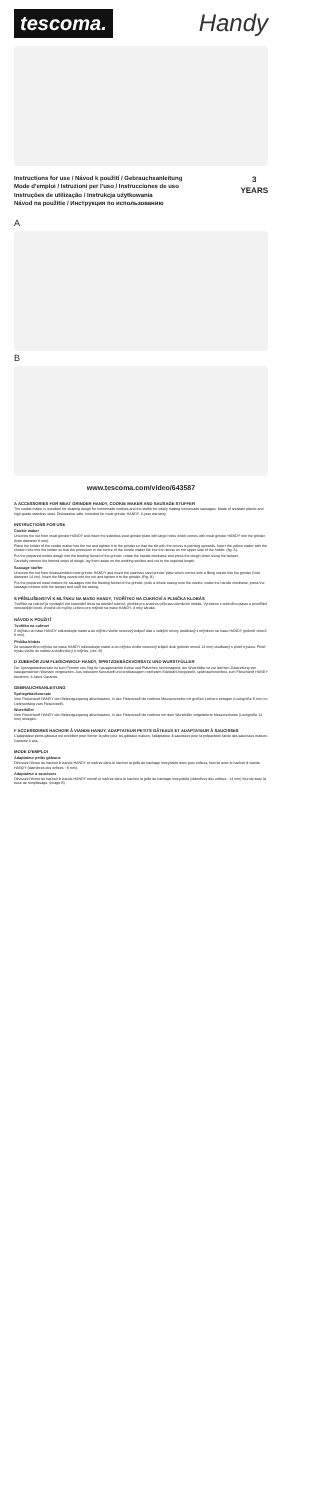tescoma. Handy
Instructions for use / Návod k použití / Gebrauchsanleitung
Mode d'emploi / Istruzioni per l'uso / Instrucciones de uso
Instruções de utilização / Instrukcja użytkowania
Návod na použitie / Инструкция по использованию
3
YEARS
A
B
www.tescoma.com/video/643587
A ACCESSORIES FOR MEAT GRINDER HANDY, COOKIE MAKER AND SAUSAGE STUFFER
The cookie maker is excellent for shaping dough for homemade cookies and the stuffer for easily making homemade sausages. Made of resistant plastic and high-grade stainless steel. Dishwasher safe. Intended for meat grinder HANDY. 3-year warranty.
INSTRUCTIONS FOR USE
Cookie maker
Unscrew the nut from meat grinder HANDY and insert the stainless steel grinder plate with large holes which comes with meat grinder HANDY into the grinder (hole diameter 8 mm).
Place the holder of the cookie maker into the nut and tighten it to the grinder so that the slit with the recess is pointing upwards. Insert the yellow maker with the chosen hole into the holder so that the protrusion in the centre of the cookie maker fits into the recess on the upper side of the holder. (fig. A).
Put the prepared cookie dough into the feeding funnel of the grinder, rotate the handle clockwise and press the dough down using the tamper.
Carefully remove the formed strips of dough, lay them aside on the working surface and cut to the required length.
Sausage stuffer
Unscrew the nut from theassembled meat grinder HANDY and insert the stainless steel grinder plate which comes with a filling nozzle into the grinder (hole diameter 14 cm). Insert the filling nozzle into the nut and tighten it to the grinder. (Fig. B)
Put the prepared meat mixture for sausages into the feeding funnel of the grinder, push a whole casing onto the nozzle, rotate the handle clockwise, press the sausage mixture with the tamper and stuff the casing.
S PŘÍSLUŠENSTVÍ K MLÝNKU NA MASO HANDY, TVOŘÍTKO NA CUKROVÍ A PLNIČKA KLOBÁS
Tvořítko na cukroví je vynikající pro tvarování těsta na domácí cukroví, plnička pro snadnou přípravu domácích klobás. Vyrobeno z odolného plastu a prvotřídní nerezavějící oceli, vhodné do myčky, určeno pro mlýnek na maso HANDY. 3 roky záruka.
NÁVOD K POUŽITÍ
Tvořítko na cukroví
Z mlýnku na maso HANDY odšroubujte matici a do mlýnku vložte nerezový krájecí disk s velkými otvory dodávaný s mlýnkem na maso HANDY (průměr otvorů 8 mm).
Plnička klobás
Ze sestaveného mlýnku na maso HANDY odšroubujte matici a do mlýnku vložte nerezový krájecí disk (průměr otvorů 14 mm) dodávaný s plnicí tryskou. Plnicí trysku vložte do matice a dotáhněte ji k mlýnku. (obr. B)
D ZUBEHÖR ZUM FLEISCHWOLF HANDY, SPRITZGEBÄCKVORSATZ UND WURSTFÜLLER
Der Spritzgebäckvorsatz ist zum Formen von Teig für hausgemachte Kekse und Plätzchen hervorragend, der Wurstfüller ist zur leichten Zubereitung von hausgemachten Würsten vorgesehen. Aus robustem Kunststoff und erstklassigem rostfreiem Edelstahl hergestellt, spülmaschinenfest, zum Fleischwolf HANDY bestimmt. 3 Jahre Garantie.
GEBRAUCHSANLEITUNG
Spritzgebäckvorsatz
Vom Fleischwolf HANDY den Befestigungsring abschrauben, in den Fleischwolf die rostfreie Messerscheibe mit großen Löchern einlegen (Lochgröße 8 mm; im Lieferumfang zum Fleischwolf).
Wurstfüller
Vom Fleischwolf HANDY den Befestigungsring abschrauben, in den Fleischwolf die rostfreie mit dem Wurstfüller mitgelieferte Messerscheibe (Lochgröße 14 mm) einlegen.
F ACCESSOIRES HACHOIR À VIANDE HANDY, ADAPTATEUR PETITS GÂTEAUX ET ADAPTATEUR À SAUCISSES
L'adaptateur petits gâteaux est excellent pour former la pâte pour les gâteaux maison, l'adaptateur à saucisses pour la préparation facile des saucisses maison. Garantie 3 ans.
MODE D'EMPLOI
Adaptateur petits gâteaux
Dévissez l'écrou du hachoir à viande HANDY et insérez dans le hachoir la grille de hachage inoxydable avec gros orifices, fournie avec le hachoir à viande HANDY (diamètres des orifices : 8 mm).
Adaptateur à saucisses
Dévissez l'écrou du hachoir à viande HANDY monté et insérez dans le hachoir la grille de hachage inoxydable (diamètres des orifices : 14 mm) fournie avec la buse de remplissage. (image B)